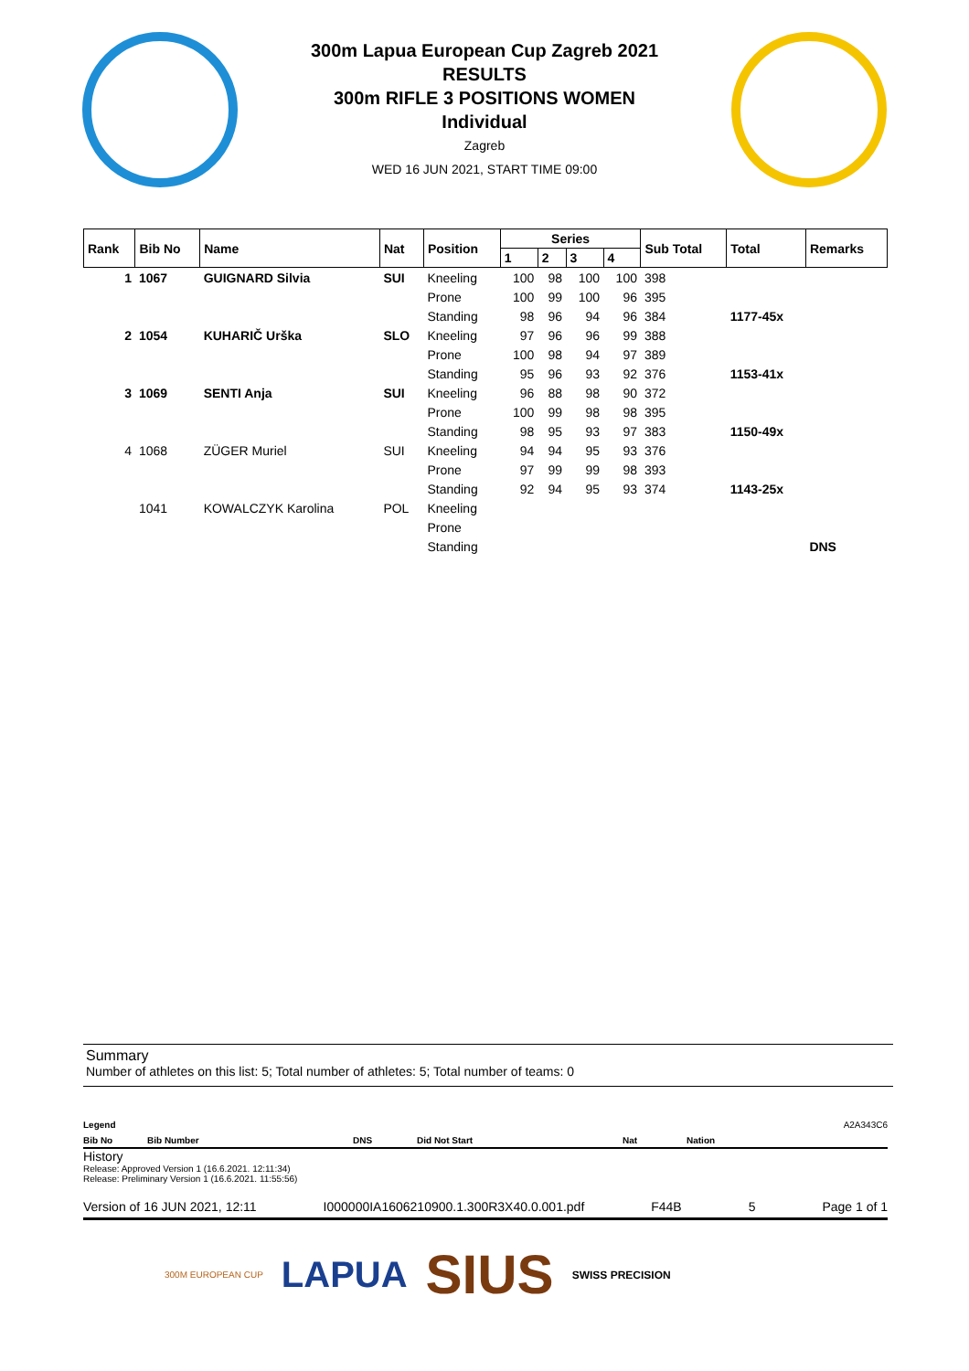300m Lapua European Cup Zagreb 2021
RESULTS
300m RIFLE 3 POSITIONS WOMEN
Individual
Zagreb
WED 16 JUN 2021, START TIME 09:00
| Rank | Bib No | Name | Nat | Position | Series | | | | Sub Total | Total | Remarks |
| --- | --- | --- | --- | --- | --- | --- | --- | --- | --- | --- | --- |
| | | | | | 1 | 2 | 3 | 4 | | | |
| 1 | 1067 | GUIGNARD Silvia | SUI | Kneeling | 100 | 98 | 100 | 100 | 398 | | |
| | | | | Prone | 100 | 99 | 100 | 96 | 395 | | |
| | | | | Standing | 98 | 96 | 94 | 96 | 384 | 1177-45x | |
| 2 | 1054 | KUHARIČ Urška | SLO | Kneeling | 97 | 96 | 96 | 99 | 388 | | |
| | | | | Prone | 100 | 98 | 94 | 97 | 389 | | |
| | | | | Standing | 95 | 96 | 93 | 92 | 376 | 1153-41x | |
| 3 | 1069 | SENTI Anja | SUI | Kneeling | 96 | 88 | 98 | 90 | 372 | | |
| | | | | Prone | 100 | 99 | 98 | 98 | 395 | | |
| | | | | Standing | 98 | 95 | 93 | 97 | 383 | 1150-49x | |
| 4 | 1068 | ZÜGER Muriel | SUI | Kneeling | 94 | 94 | 95 | 93 | 376 | | |
| | | | | Prone | 97 | 99 | 99 | 98 | 393 | | |
| | | | | Standing | 92 | 94 | 95 | 93 | 374 | 1143-25x | |
| | 1041 | KOWALCZYK Karolina | POL | Kneeling | | | | | | | |
| | | | | Prone | | | | | | | |
| | | | | Standing | | | | | | | DNS |
Summary
Number of athletes on this list: 5; Total number of athletes: 5; Total number of teams: 0
Legend A2A343C6
Bib No Bib Number DNS Did Not Start Nat Nation
History
Release: Approved Version 1 (16.6.2021. 12:11:34)
Release: Preliminary Version 1 (16.6.2021. 11:55:56)
Version of 16 JUN 2021, 12:11 I000000IA1606210900.1.300R3X40.0.001.pdf F44B 5 Page 1 of 1
300M EUROPEAN CUP LAPUA SIUS SWISS PRECISION